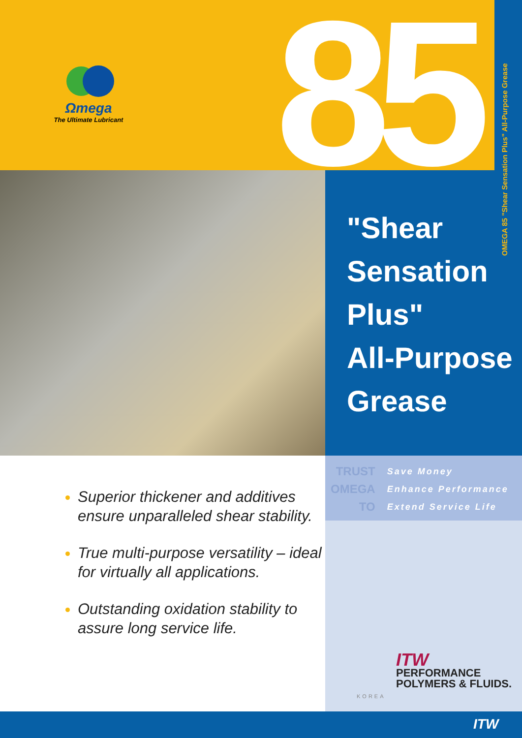Ωmega
The Ultimate Lubricant
85
OMEGA 85 "Shear Sensation Plus" All-Purpose Grease
"Shear
Sensation
Plus"
All-Purpose
Grease
TRUST
OMEGA
TO
Save Money
Enhance Performance
Extend Service Life
Superior thickener and additives ensure unparalleled shear stability.
True multi-purpose versatility – ideal for virtually all applications.
Outstanding oxidation stability to assure long service life.
ITW
PERFORMANCE
POLYMERS & FLUIDS.
KOREA
ITW